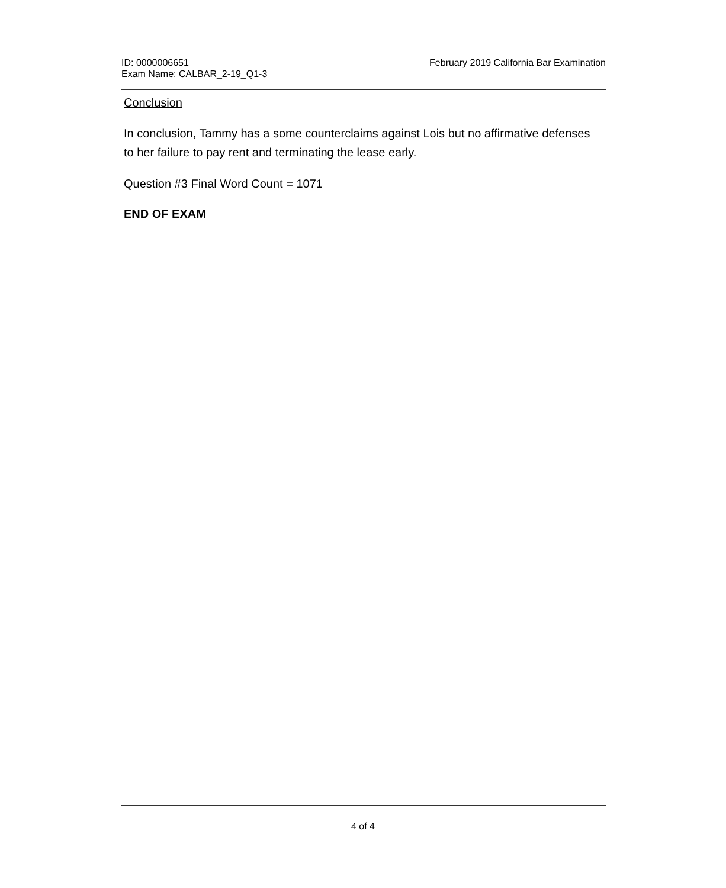ID: 0000006651
Exam Name: CALBAR_2-19_Q1-3
February 2019 California Bar Examination
Conclusion
In conclusion, Tammy has a some counterclaims against Lois but no affirmative defenses to her failure to pay rent and terminating the lease early.
Question #3 Final Word Count = 1071
END OF EXAM
4 of 4